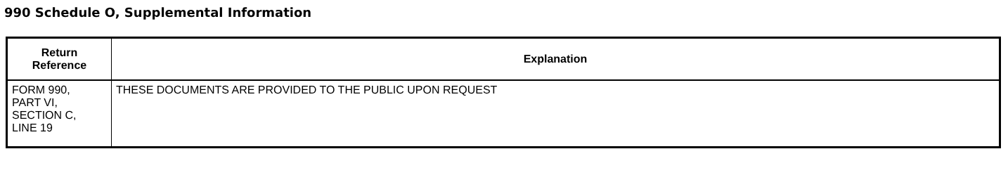990 Schedule O, Supplemental Information
| Return Reference | Explanation |
| --- | --- |
| FORM 990, PART VI, SECTION C, LINE 19 | THESE DOCUMENTS ARE PROVIDED TO THE PUBLIC UPON REQUEST |